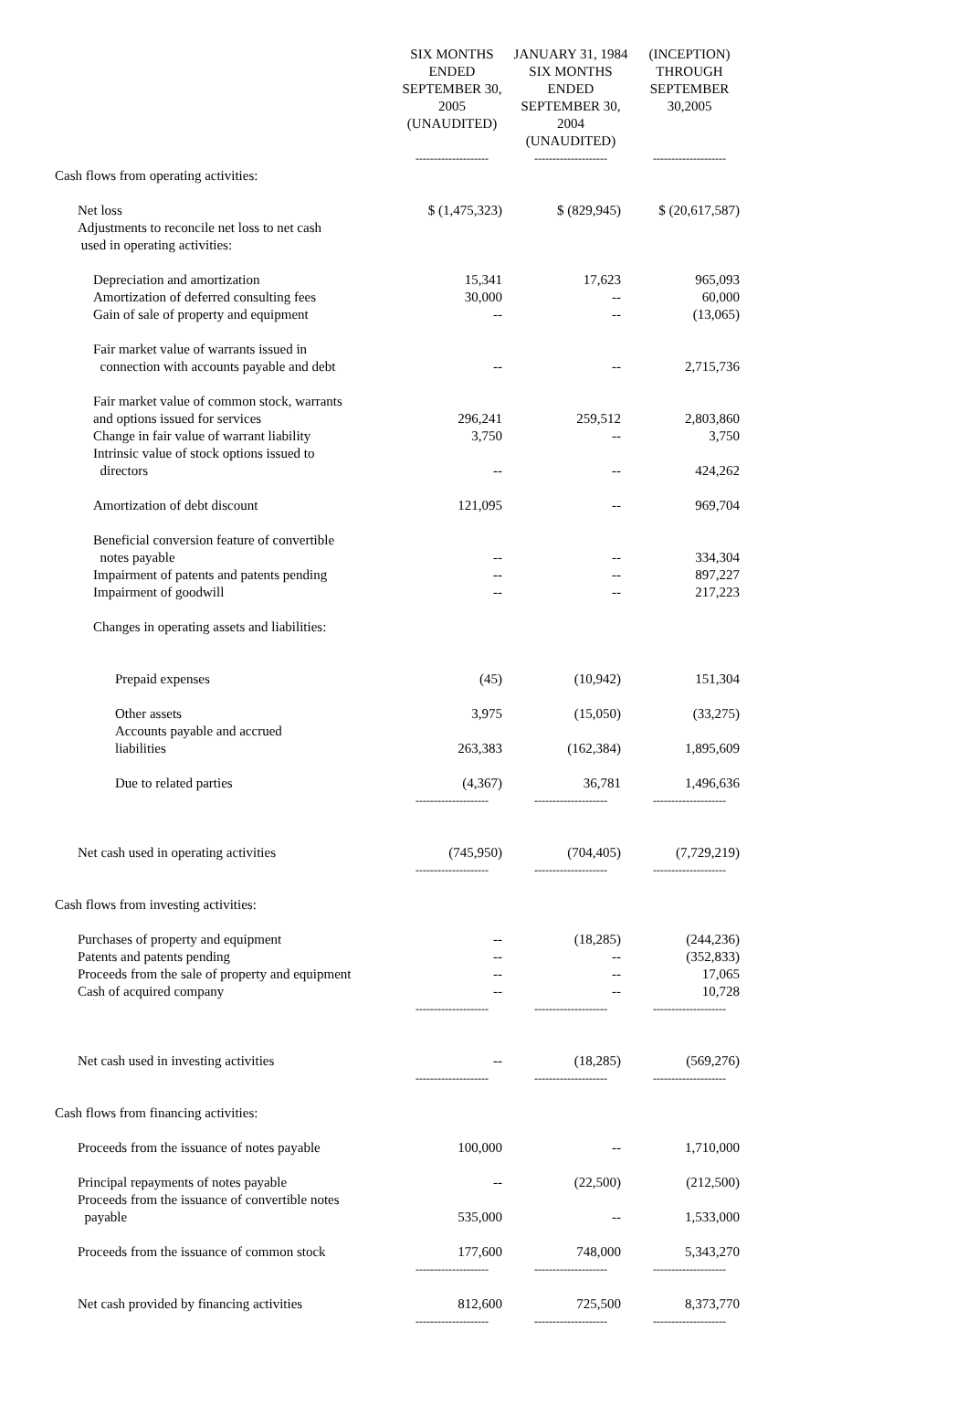| | SIX MONTHS ENDED SEPTEMBER 30, 2005 (UNAUDITED) | JANUARY 31, 1984 SIX MONTHS ENDED SEPTEMBER 30, 2004 (UNAUDITED) | (INCEPTION) THROUGH SEPTEMBER 30,2005 |
| --- | --- | --- | --- |
| | -------------------- | -------------------- | -------------------- |
| Cash flows from operating activities: | | | |
| Net loss | $ (1,475,323) | $ (829,945) | $ (20,617,587) |
| Adjustments to reconcile net loss to net cash used in operating activities: | | | |
| Depreciation and amortization | 15,341 | 17,623 | 965,093 |
| Amortization of deferred consulting fees | 30,000 | -- | 60,000 |
| Gain of sale of property and equipment | -- | -- | (13,065) |
| Fair market value of warrants issued in connection with accounts payable and debt | -- | -- | 2,715,736 |
| Fair market value of common stock, warrants and options issued for services | 296,241 | 259,512 | 2,803,860 |
| Change in fair value of warrant liability | 3,750 | -- | 3,750 |
| Intrinsic value of stock options issued to directors | -- | -- | 424,262 |
| Amortization of debt discount | 121,095 | -- | 969,704 |
| Beneficial conversion feature of convertible notes payable | -- | -- | 334,304 |
| Impairment of patents and patents pending | -- | -- | 897,227 |
| Impairment of goodwill | -- | -- | 217,223 |
| Changes in operating assets and liabilities: | | | |
| Prepaid expenses | (45) | (10,942) | 151,304 |
| Other assets | 3,975 | (15,050) | (33,275) |
| Accounts payable and accrued liabilities | 263,383 | (162,384) | 1,895,609 |
| Due to related parties | (4,367) | 36,781 | 1,496,636 |
| | -------------------- | -------------------- | -------------------- |
| Net cash used in operating activities | (745,950) | (704,405) | (7,729,219) |
| | -------------------- | -------------------- | -------------------- |
| Cash flows from investing activities: | | | |
| Purchases of property and equipment | -- | (18,285) | (244,236) |
| Patents and patents pending | -- | -- | (352,833) |
| Proceeds from the sale of property and equipment | -- | -- | 17,065 |
| Cash of acquired company | -- | -- | 10,728 |
| | -------------------- | -------------------- | -------------------- |
| Net cash used in investing activities | -- | (18,285) | (569,276) |
| | -------------------- | -------------------- | -------------------- |
| Cash flows from financing activities: | | | |
| Proceeds from the issuance of notes payable | 100,000 | -- | 1,710,000 |
| Principal repayments of notes payable | -- | (22,500) | (212,500) |
| Proceeds from the issuance of convertible notes payable | 535,000 | -- | 1,533,000 |
| Proceeds from the issuance of common stock | 177,600 | 748,000 | 5,343,270 |
| | -------------------- | -------------------- | -------------------- |
| Net cash provided by financing activities | 812,600 | 725,500 | 8,373,770 |
| | -------------------- | -------------------- | -------------------- |